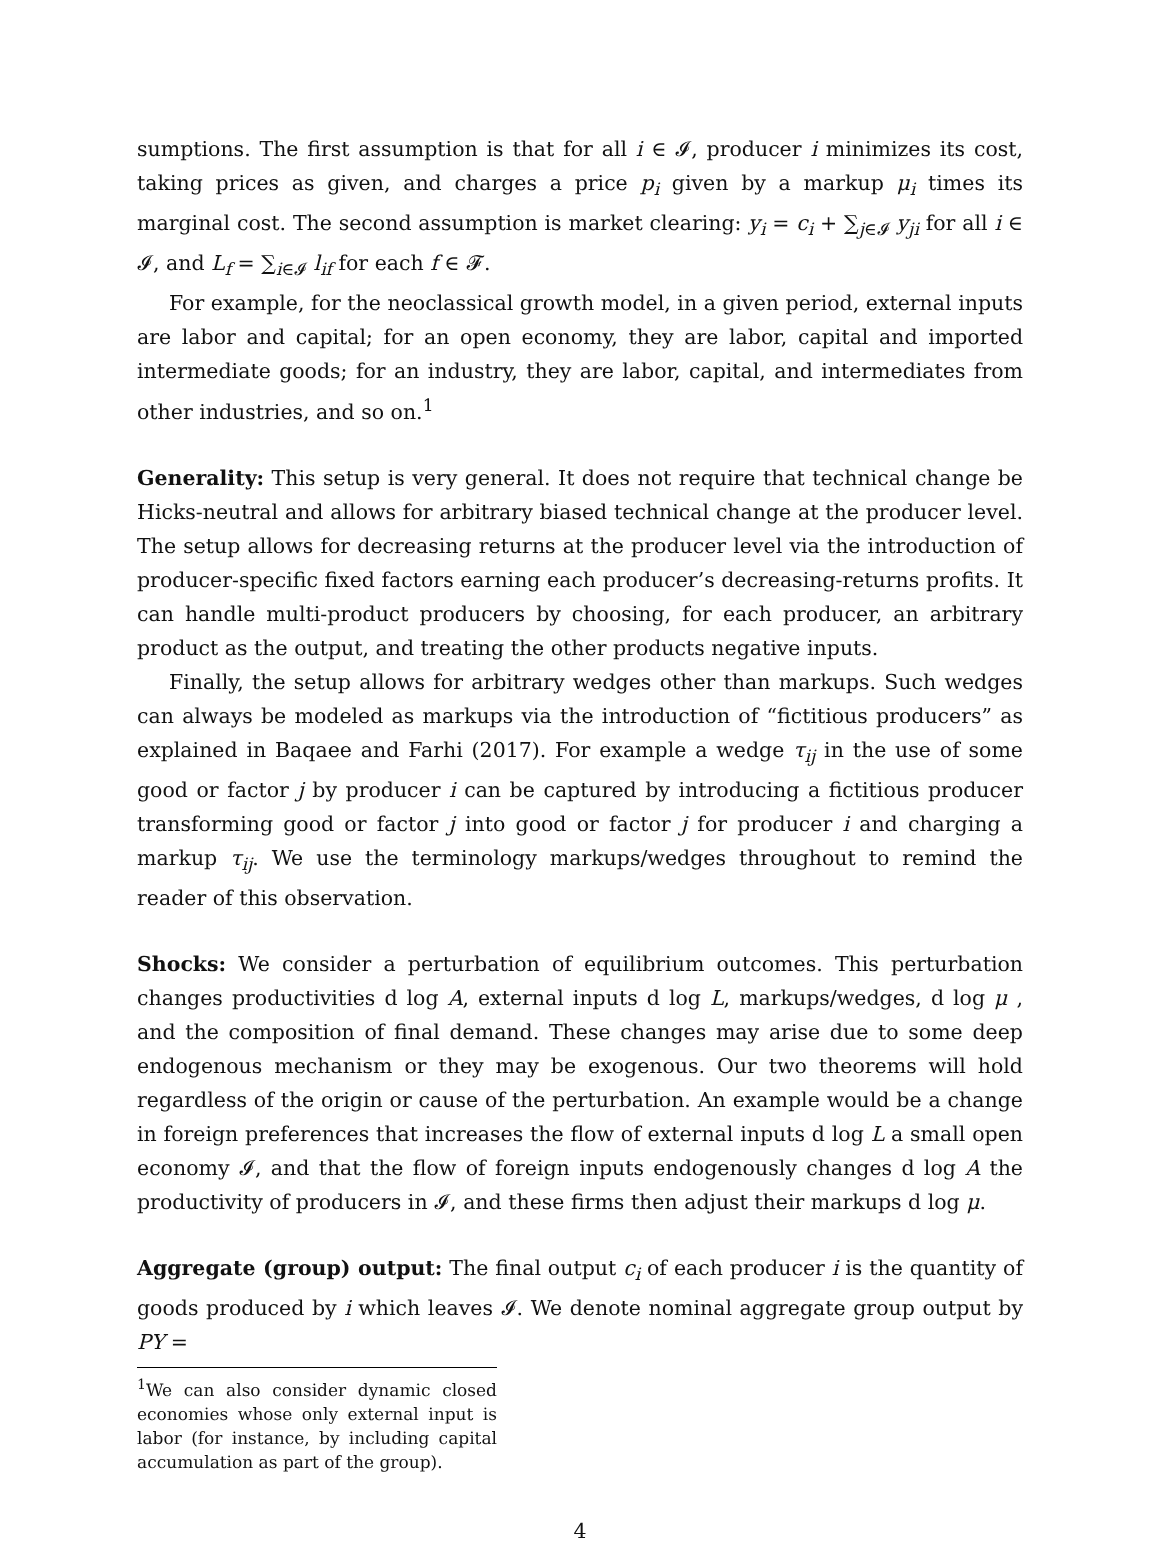sumptions. The first assumption is that for all i ∈ 𝓘, producer i minimizes its cost, taking prices as given, and charges a price p<sub>i</sub> given by a markup μ<sub>i</sub> times its marginal cost. The second assumption is market clearing: y<sub>i</sub> = c<sub>i</sub> + ∑<sub>j∈𝓘</sub> y<sub>ji</sub> for all i ∈ 𝓘, and L<sub>f</sub> = ∑<sub>i∈𝓘</sub> l<sub>if</sub> for each f ∈ 𝓕.
For example, for the neoclassical growth model, in a given period, external inputs are labor and capital; for an open economy, they are labor, capital and imported intermediate goods; for an industry, they are labor, capital, and intermediates from other industries, and so on.<sup>1</sup>
Generality: This setup is very general. It does not require that technical change be Hicks-neutral and allows for arbitrary biased technical change at the producer level. The setup allows for decreasing returns at the producer level via the introduction of producer-specific fixed factors earning each producer’s decreasing-returns profits. It can handle multi-product producers by choosing, for each producer, an arbitrary product as the output, and treating the other products negative inputs.
Finally, the setup allows for arbitrary wedges other than markups. Such wedges can always be modeled as markups via the introduction of “fictitious producers” as explained in Baqaee and Farhi (2017). For example a wedge τ<sub>ij</sub> in the use of some good or factor j by producer i can be captured by introducing a fictitious producer transforming good or factor j into good or factor j for producer i and charging a markup τ<sub>ij</sub>. We use the terminology markups/wedges throughout to remind the reader of this observation.
Shocks: We consider a perturbation of equilibrium outcomes. This perturbation changes productivities d log A, external inputs d log L, markups/wedges, d log μ , and the composition of final demand. These changes may arise due to some deep endogenous mechanism or they may be exogenous. Our two theorems will hold regardless of the origin or cause of the perturbation. An example would be a change in foreign preferences that increases the flow of external inputs d log L a small open economy 𝓘, and that the flow of foreign inputs endogenously changes d log A the productivity of producers in 𝓘, and these firms then adjust their markups d log μ.
Aggregate (group) output: The final output c<sub>i</sub> of each producer i is the quantity of goods produced by i which leaves 𝓘. We denote nominal aggregate group output by PY =
<sup>1</sup> We can also consider dynamic closed economies whose only external input is labor (for instance, by including capital accumulation as part of the group).
4